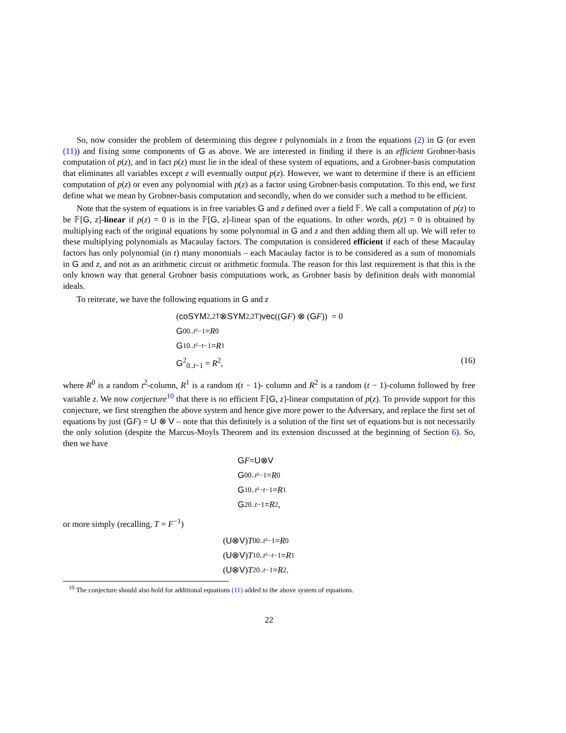So, now consider the problem of determining this degree t polynomials in z from the equations (2) in G (or even (11)) and fixing some components of G as above. We are interested in finding if there is an efficient Grobner-basis computation of p(z), and in fact p(z) must lie in the ideal of these system of equations, and a Grobner-basis computation that eliminates all variables except z will eventually output p(z). However, we want to determine if there is an efficient computation of p(z) or even any polynomial with p(z) as a factor using Grobner-basis computation. To this end, we first define what we mean by Grobner-basis computation and secondly, when do we consider such a method to be efficient.
Note that the system of equations is in free variables G and z defined over a field 𝔽. We call a computation of p(z) to be 𝔽[G, z]-linear if p(z) = 0 is in the 𝔽[G, z]-linear span of the equations. In other words, p(z) = 0 is obtained by multiplying each of the original equations by some polynomial in G and z and then adding them all up. We will refer to these multiplying polynomials as Macaulay factors. The computation is considered efficient if each of these Macaulay factors has only polynomial (in t) many monomials – each Macaulay factor is to be considered as a sum of monomials in G and z, and not as an arithmetic circuit or arithmetic formula. The reason for this last requirement is that this is the only known way that general Grobner basis computations work, as Grobner basis by definition deals with monomial ideals.
To reiterate, we have the following equations in G and z
(coSYM<sup>2,2T</sup> ⊗ SYM<sup>2,2T</sup>) vec ((G F) ⊗ (G F)) = 0
G<sup>0</sup><sub>0..t²−1</sub> = R<sup>0</sup>
G<sup>1</sup><sub>0..t²−t−1</sub> = R<sup>1</sup>
G<sup>2</sup><sub>0..t−1</sub> = R<sup>2</sup>, (16)
where R<sup>0</sup> is a random t<sup>2</sup>-column, R<sup>1</sup> is a random t(t − 1)- column and R<sup>2</sup> is a random (t − 1)-column followed by free variable z. We now conjecture<sup>10</sup> that there is no efficient 𝔽[G, z]-linear computation of p(z). To provide support for this conjecture, we first strengthen the above system and hence give more power to the Adversary, and replace the first set of equations by just (GF) = U ⊗ V – note that this definitely is a solution of the first set of equations but is not necessarily the only solution (despite the Marcus-Moyls Theorem and its extension discussed at the beginning of Section 6). So, then we have
G F = U ⊗ V
G<sup>0</sup><sub>0..t²−1</sub> = R<sup>0</sup>
G<sup>1</sup><sub>0..t²−t−1</sub> = R<sup>1</sup>
G<sup>2</sup><sub>0..t−1</sub> = R<sup>2</sup>,
or more simply (recalling, T = F<sup>−1</sup>)
(U ⊗ V) T<sup>0</sup><sub>0..t²−1</sub> = R<sup>0</sup>
(U ⊗ V) T<sup>1</sup><sub>0..t²−t−1</sub> = R<sup>1</sup>
(U ⊗ V) T<sup>2</sup><sub>0..t−1</sub> = R<sup>2</sup>.
<sup>10</sup> The conjecture should also hold for additional equations (11) added to the above system of equations.
22